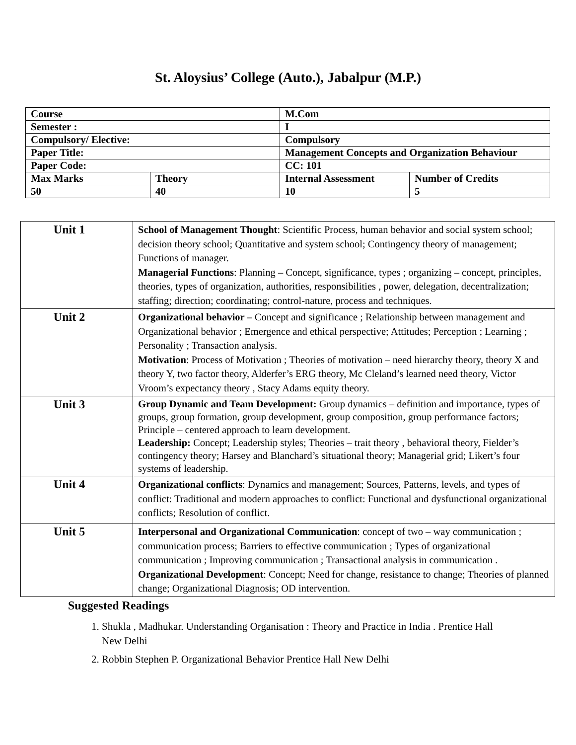St. Aloysius’ College (Auto.), Jabalpur (M.P.)
| Course | | M.Com | |
| Semester : | | I | |
| Compulsory/ Elective: | | Compulsory | |
| Paper Title: | | Management Concepts and Organization Behaviour | |
| Paper Code: | | CC: 101 | |
| Max Marks | Theory | Internal Assessment | Number of Credits |
| 50 | 40 | 10 | 5 |
| Unit 1 | School of Management Thought : Scientific Process, human behavior and social system school; decision theory school; Quantitative and system school; Contingency theory of management; Functions of manager. Managerial Functions : Planning – Concept, significance, types ; organizing – concept, principles, theories, types of organization, authorities, responsibilities , power, delegation, decentralization; staffing; direction; coordinating; control-nature, process and techniques. |
| Unit 2 | Organizational behavior – Concept and significance ; Relationship between management and Organizational behavior ; Emergence and ethical perspective; Attitudes; Perception ; Learning ; Personality ; Transaction analysis. Motivation : Process of Motivation ; Theories of motivation – need hierarchy theory, theory X and theory Y, two factor theory, Alderfer’s ERG theory, Mc Cleland’s learned need theory, Victor Vroom’s expectancy theory , Stacy Adams equity theory. |
| Unit 3 | Group Dynamic and Team Development: Group dynamics – definition and importance, types of groups, group formation, group development, group composition, group performance factors; Principle – centered approach to learn development. Leadership: Concept; Leadership styles; Theories – trait theory , behavioral theory, Fielder’s contingency theory; Harsey and Blanchard’s situational theory; Managerial grid; Likert’s four systems of leadership. |
| Unit 4 | Organizational conflicts : Dynamics and management; Sources, Patterns, levels, and types of conflict: Traditional and modern approaches to conflict: Functional and dysfunctional organizational conflicts; Resolution of conflict. |
| Unit 5 | Interpersonal and Organizational Communication : concept of two – way communication ; communication process; Barriers to effective communication ; Types of organizational communication ; Improving communication ; Transactional analysis in communication . Organizational Development : Concept; Need for change, resistance to change; Theories of planned change; Organizational Diagnosis; OD intervention. |
Suggested Readings
1. Shukla , Madhukar. Understanding Organisation : Theory and Practice in India . Prentice Hall New Delhi
2. Robbin Stephen P. Organizational Behavior Prentice Hall New Delhi